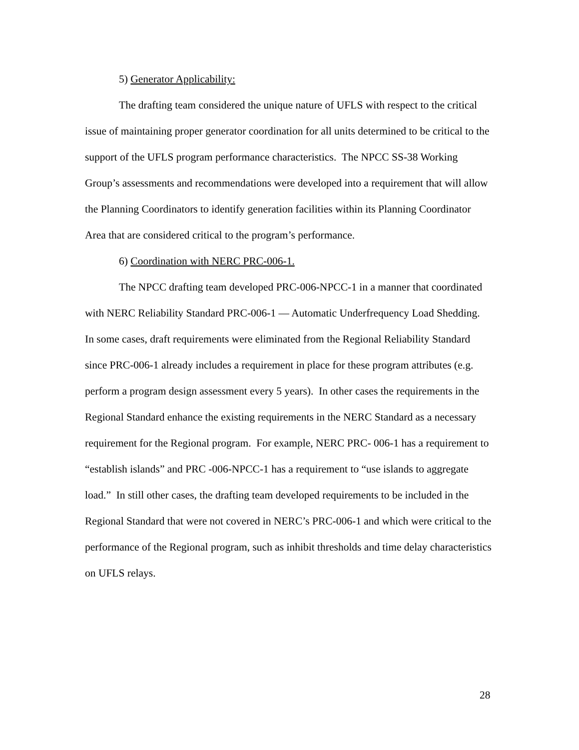5) Generator Applicability:
The drafting team considered the unique nature of UFLS with respect to the critical issue of maintaining proper generator coordination for all units determined to be critical to the support of the UFLS program performance characteristics. The NPCC SS-38 Working Group’s assessments and recommendations were developed into a requirement that will allow the Planning Coordinators to identify generation facilities within its Planning Coordinator Area that are considered critical to the program’s performance.
6) Coordination with NERC PRC-006-1.
The NPCC drafting team developed PRC-006-NPCC-1 in a manner that coordinated with NERC Reliability Standard PRC-006-1 — Automatic Underfrequency Load Shedding. In some cases, draft requirements were eliminated from the Regional Reliability Standard since PRC-006-1 already includes a requirement in place for these program attributes (e.g. perform a program design assessment every 5 years). In other cases the requirements in the Regional Standard enhance the existing requirements in the NERC Standard as a necessary requirement for the Regional program. For example, NERC PRC- 006-1 has a requirement to “establish islands” and PRC -006-NPCC-1 has a requirement to “use islands to aggregate load.” In still other cases, the drafting team developed requirements to be included in the Regional Standard that were not covered in NERC’s PRC-006-1 and which were critical to the performance of the Regional program, such as inhibit thresholds and time delay characteristics on UFLS relays.
28